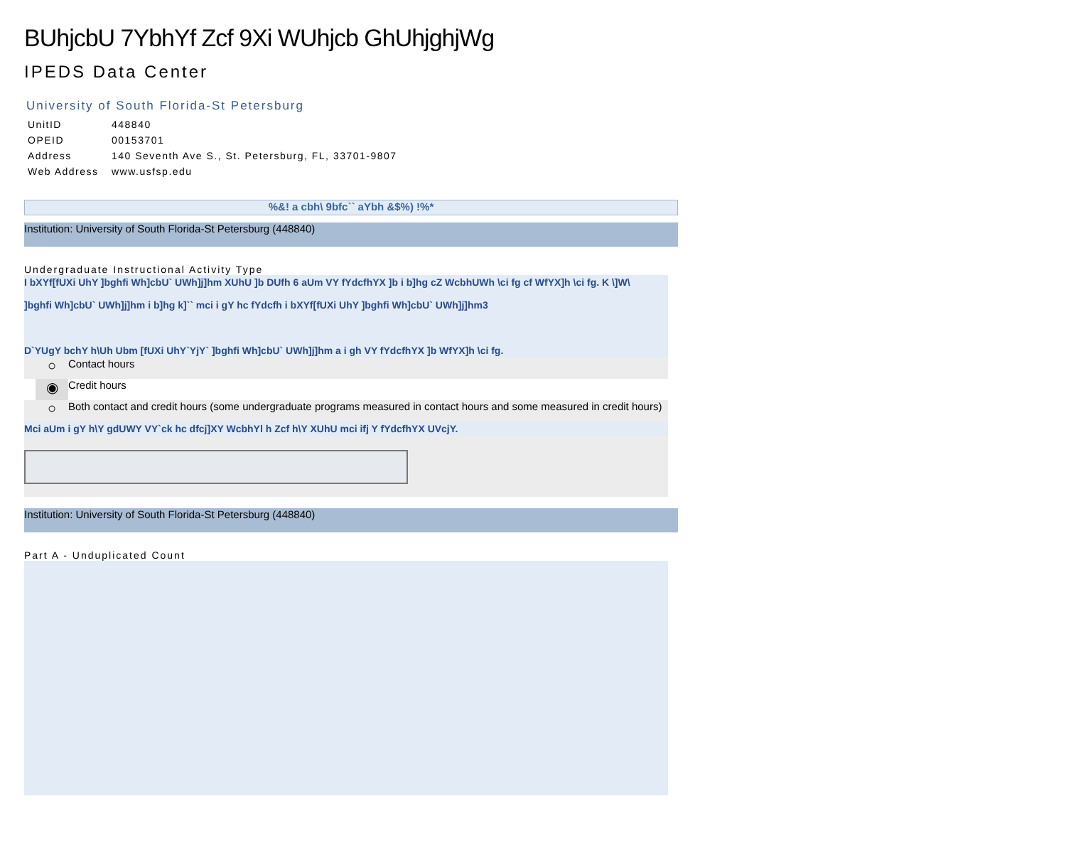BUhjcbU 7YbhYf Zcf 9Xi WUhjcb GhUhjghjWg
IPEDS Data Center
University of South Florida-St Petersburg
| UnitID | 448840 |
| OPEID | 00153701 |
| Address | 140 Seventh Ave S., St. Petersburg, FL, 33701-9807 |
| Web Address | www.usfsp.edu |
%&! a cbh\ 9bfc`` aYbh &$%) !%*
Institution: University of South Florida-St Petersburg (448840)
Undergraduate Instructional Activity Type
I bXYf[fUXi UhY ]bghfi Wh]cbU` UWh]j]hm XUhU ]b DUfh 6 aUm VY fYdcfhYX ]b i b]hg cZ WcbhUWh \ci fg cf WfYX]h \ci fg. K \]W\
]bghfi Wh]cbU` UWh]j]hm i b]hg k]`` mci i gY hc fYdcfh i bXYf[fUXi UhY ]bghfi Wh]cbU` UWh]j]hm3
D`YUgY bchY h\Uh Ubm [fUXi UhY`YjY` ]bghfi Wh]cbU` UWh]j]hm a i gh VY fYdcfhYX ]b WfYX]h \ci fg.
○ Contact hours
◉ Credit hours
○ Both contact and credit hours (some undergraduate programs measured in contact hours and some measured in credit hours)
Mci aUm i gY h\Y gdUWY VY`ck hc dfcj]XY WcbhYl h Zcf h\Y XUhU mci ifj Y fYdcfhYX UVcjY.
Institution: University of South Florida-St Petersburg (448840)
Part A - Unduplicated Count